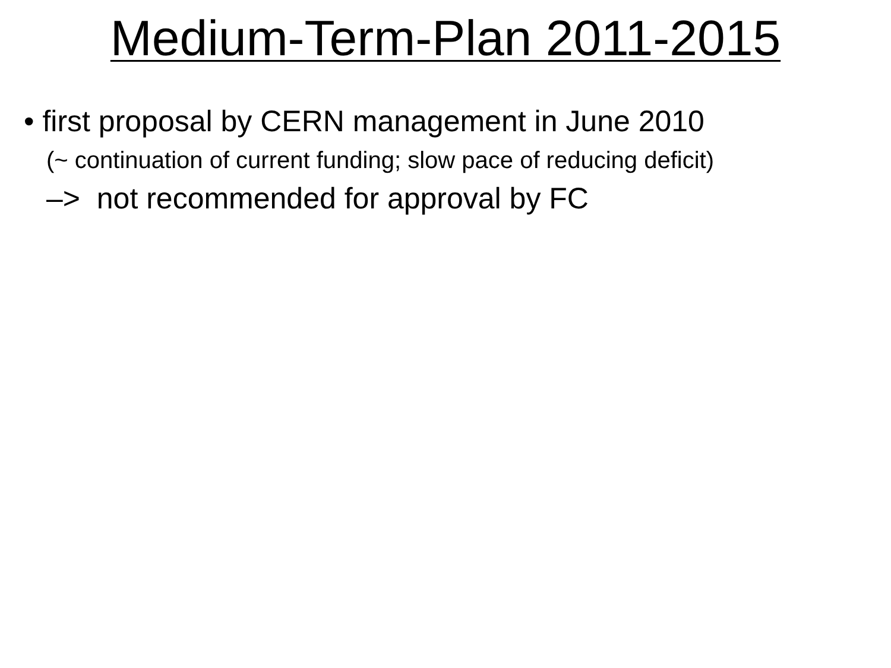Medium-Term-Plan 2011-2015
• first proposal by CERN management in June 2010
(~ continuation of current funding; slow pace of reducing deficit)
–> not recommended for approval by FC